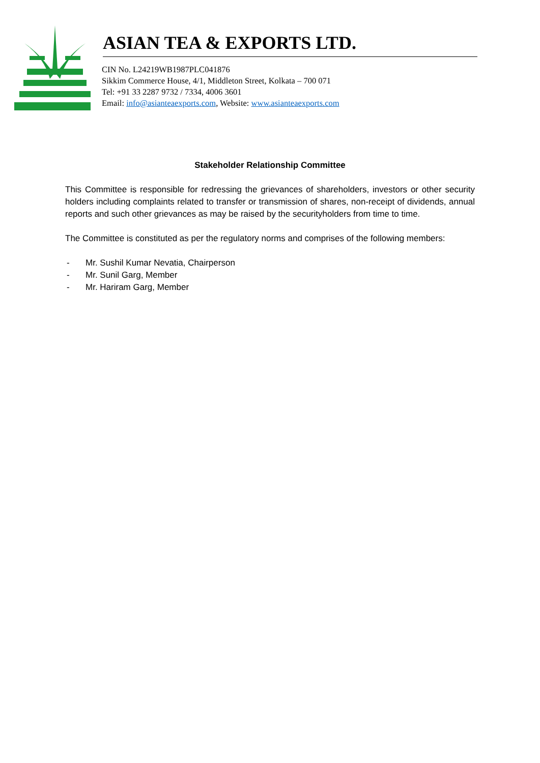ASIAN TEA & EXPORTS LTD.
CIN No. L24219WB1987PLC041876
Sikkim Commerce House, 4/1, Middleton Street, Kolkata – 700 071
Tel: +91 33 2287 9732 / 7334, 4006 3601
Email: info@asianteaexports.com, Website: www.asianteaexports.com
Stakeholder Relationship Committee
This Committee is responsible for redressing the grievances of shareholders, investors or other security holders including complaints related to transfer or transmission of shares, non-receipt of dividends, annual reports and such other grievances as may be raised by the securityholders from time to time.
The Committee is constituted as per the regulatory norms and comprises of the following members:
- Mr. Sushil Kumar Nevatia, Chairperson
- Mr. Sunil Garg, Member
- Mr. Hariram Garg, Member